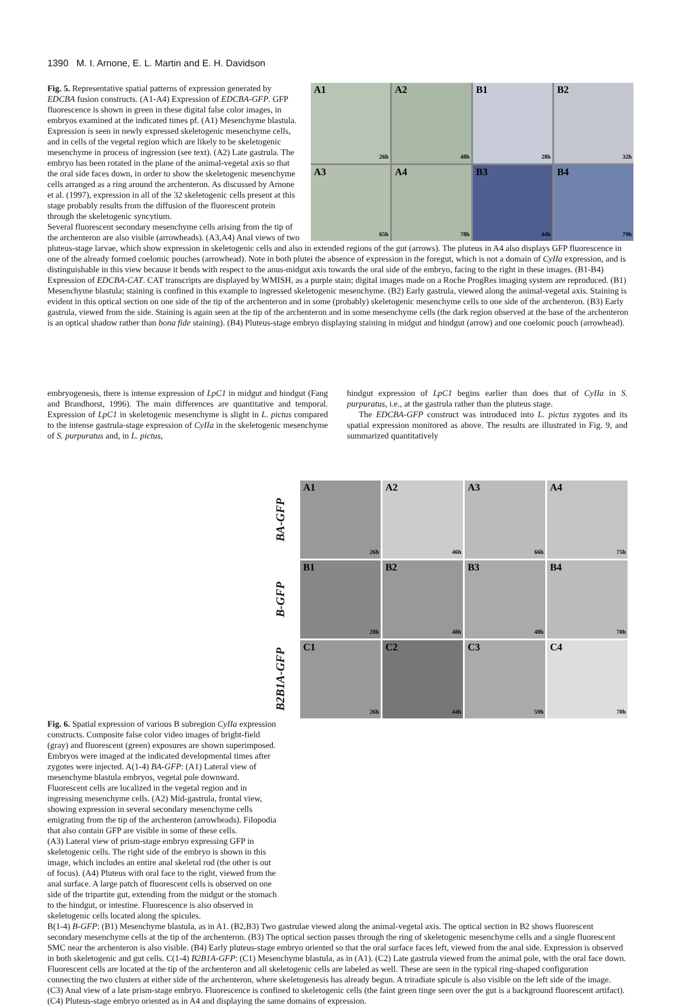1390 M. I. Arnone, E. L. Martin and E. H. Davidson
A1
26h
A2
48h
B1
28h
B2
32h
A3
65h
A4
78h
B3
44h
B4
79h
Fig. 5. Representative spatial patterns of expression generated by EDCBA fusion constructs. (A1-A4) Expression of EDCBA-GFP. GFP fluorescence is shown in green in these digital false color images, in embryos examined at the indicated times pf. (A1) Mesenchyme blastula. Expression is seen in newly expressed skeletogenic mesenchyme cells, and in cells of the vegetal region which are likely to be skeletogenic mesenchyme in process of ingression (see text). (A2) Late gastrula. The embryo has been rotated in the plane of the animal-vegetal axis so that the oral side faces down, in order to show the skeletogenic mesenchyme cells arranged as a ring around the archenteron. As discussed by Arnone et al. (1997), expression in all of the 32 skeletogenic cells present at this stage probably results from the diffusion of the fluorescent protein through the skeletogenic syncytium.
Several fluorescent secondary mesenchyme cells arising from the tip of the archenteron are also visible (arrowheads). (A3,A4) Anal views of two pluteus-stage larvae, which show expression in skeletogenic cells and also in extended regions of the gut (arrows). The pluteus in A4 also displays GFP fluorescence in one of the already formed coelomic pouches (arrowhead). Note in both plutei the absence of expression in the foregut, which is not a domain of CyIIa expression, and is distinguishable in this view because it bends with respect to the anus-midgut axis towards the oral side of the embryo, facing to the right in these images. (B1-B4) Expression of EDCBA-CAT. CAT transcripts are displayed by WMISH, as a purple stain; digital images made on a Roche ProgRes imaging system are reproduced. (B1) Mesenchyme blastula; staining is confined in this example to ingressed skeletogenic mesenchyme. (B2) Early gastrula, viewed along the animal-vegetal axis. Staining is evident in this optical section on one side of the tip of the archenteron and in some (probably) skeletogenic mesenchyme cells to one side of the archenteron. (B3) Early gastrula, viewed from the side. Staining is again seen at the tip of the archenteron and in some mesenchyme cells (the dark region observed at the base of the archenteron is an optical shadow rather than bona fide staining). (B4) Pluteus-stage embryo displaying staining in midgut and hindgut (arrow) and one coelomic pouch (arrowhead).
embryogenesis, there is intense expression of LpC1 in midgut and hindgut (Fang and Brandhorst, 1996). The main differences are quantitative and temporal. Expression of LpC1 in skeletogenic mesenchyme is slight in L. pictus compared to the intense gastrula-stage expression of CyIIa in the skeletogenic mesenchyme of S. purpuratus and, in L. pictus,
hindgut expression of LpC1 begins earlier than does that of CyIIa in S. purpuratus, i.e., at the gastrula rather than the pluteus stage.
The EDCBA-GFP construct was introduced into L. pictus zygotes and its spatial expression monitored as above. The results are illustrated in Fig. 9, and summarized quantitatively
BA-GFP
A1
26h
A2
46h
A3
66h
A4
75h
B-GFP
B1
28h
B2
48h
B3
48h
B4
70h
B2B1A-GFP
C1
26h
C2
44h
C3
59h
C4
70h
Fig. 6. Spatial expression of various B subregion CyIIa expression constructs. Composite false color video images of bright-field (gray) and fluorescent (green) exposures are shown superimposed. Embryos were imaged at the indicated developmental times after zygotes were injected. A(1-4) BA-GFP: (A1) Lateral view of mesenchyme blastula embryos, vegetal pole downward. Fluorescent cells are localized in the vegetal region and in ingressing mesenchyme cells. (A2) Mid-gastrula, frontal view, showing expression in several secondary mesenchyme cells emigrating from the tip of the archenteron (arrowheads). Filopodia that also contain GFP are visible in some of these cells.
(A3) Lateral view of prism-stage embryo expressing GFP in skeletogenic cells. The right side of the embryo is shown in this image, which includes an entire anal skeletal rod (the other is out of focus). (A4) Pluteus with oral face to the right, viewed from the anal surface. A large patch of fluorescent cells is observed on one side of the tripartite gut, extending from the midgut or the stomach to the hindgut, or intestine. Fluorescence is also observed in skeletogenic cells located along the spicules.
B(1-4) B-GFP: (B1) Mesenchyme blastula, as in A1. (B2,B3) Two gastrulae viewed along the animal-vegetal axis. The optical section in B2 shows fluorescent secondary mesenchyme cells at the tip of the archenteron. (B3) The optical section passes through the ring of skeletogenic mesenchyme cells and a single fluorescent SMC near the archenteron is also visible. (B4) Early pluteus-stage embryo oriented so that the oral surface faces left, viewed from the anal side. Expression is observed in both skeletogenic and gut cells. C(1-4) B2B1A-GFP: (C1) Mesenchyme blastula, as in (A1). (C2) Late gastrula viewed from the animal pole, with the oral face down. Fluorescent cells are located at the tip of the archenteron and all skeletogenic cells are labeled as well. These are seen in the typical ring-shaped configuration connecting the two clusters at either side of the archenteron, where skeletogenesis has already begun. A triradiate spicule is also visible on the left side of the image.
(C3) Anal view of a late prism-stage embryo. Fluorescence is confined to skeletogenic cells (the faint green tinge seen over the gut is a background fluorescent artifact). (C4) Pluteus-stage embryo oriented as in A4 and displaying the same domains of expression.